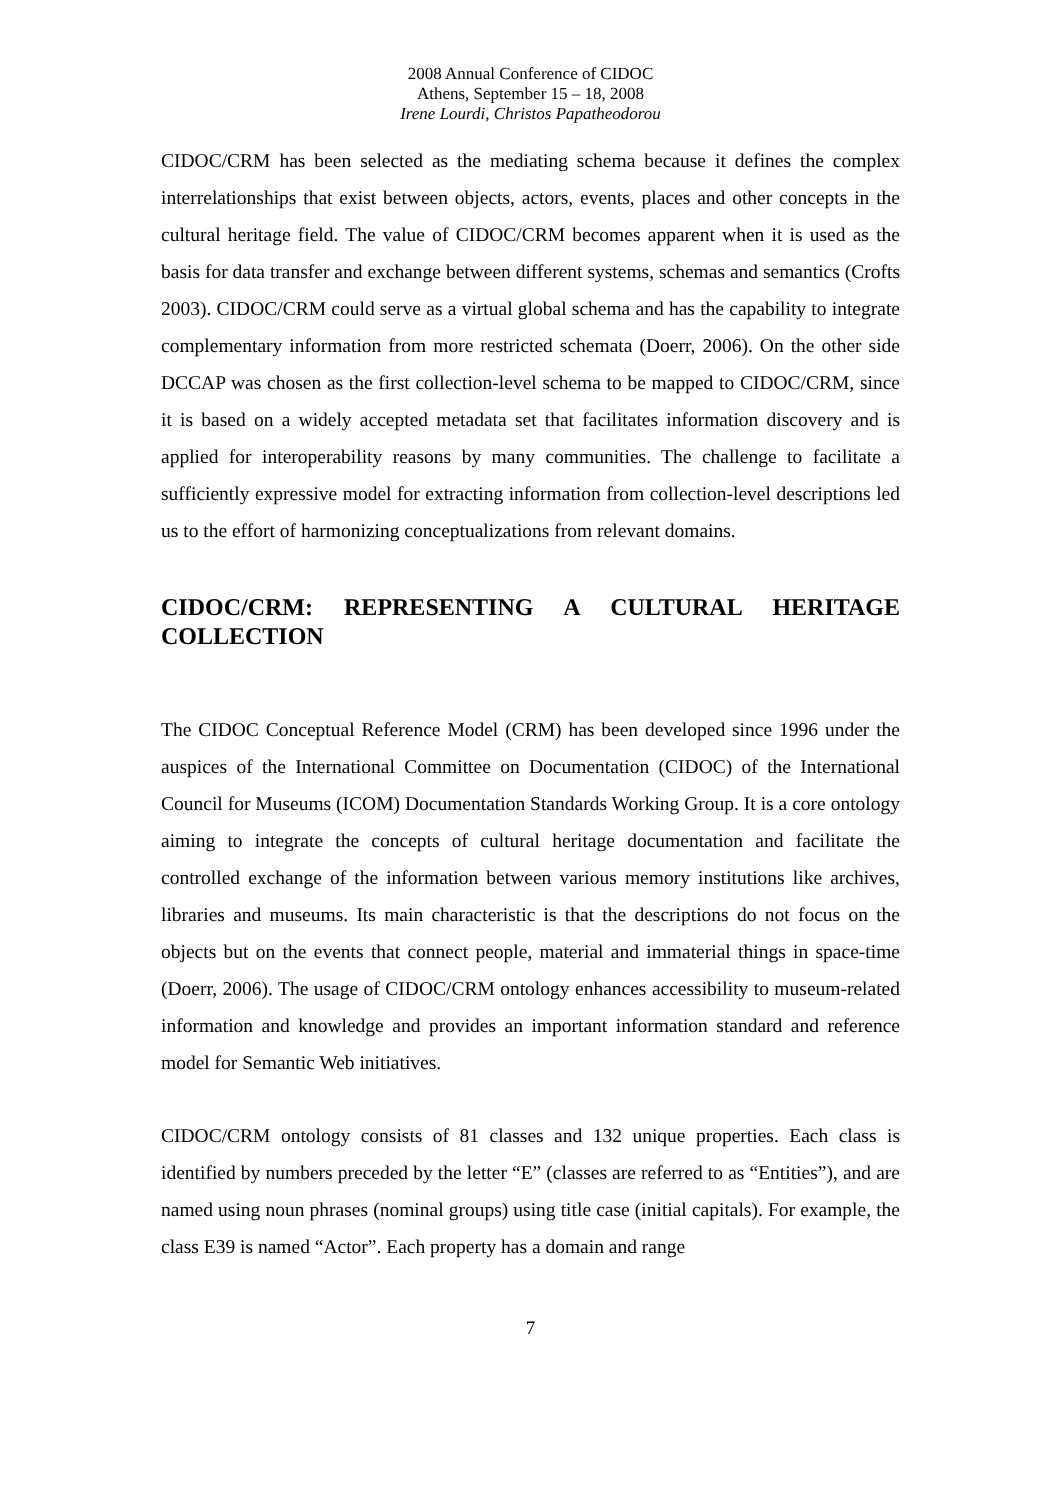2008 Annual Conference of CIDOC
Athens, September 15 – 18, 2008
Irene Lourdi, Christos Papatheodorou
CIDOC/CRM has been selected as the mediating schema because it defines the complex interrelationships that exist between objects, actors, events, places and other concepts in the cultural heritage field. The value of CIDOC/CRM becomes apparent when it is used as the basis for data transfer and exchange between different systems, schemas and semantics (Crofts 2003). CIDOC/CRM could serve as a virtual global schema and has the capability to integrate complementary information from more restricted schemata (Doerr, 2006). On the other side DCCAP was chosen as the first collection-level schema to be mapped to CIDOC/CRM, since it is based on a widely accepted metadata set that facilitates information discovery and is applied for interoperability reasons by many communities. The challenge to facilitate a sufficiently expressive model for extracting information from collection-level descriptions led us to the effort of harmonizing conceptualizations from relevant domains.
CIDOC/CRM: REPRESENTING A CULTURAL HERITAGE COLLECTION
The CIDOC Conceptual Reference Model (CRM) has been developed since 1996 under the auspices of the International Committee on Documentation (CIDOC) of the International Council for Museums (ICOM) Documentation Standards Working Group. It is a core ontology aiming to integrate the concepts of cultural heritage documentation and facilitate the controlled exchange of the information between various memory institutions like archives, libraries and museums. Its main characteristic is that the descriptions do not focus on the objects but on the events that connect people, material and immaterial things in space-time (Doerr, 2006). The usage of CIDOC/CRM ontology enhances accessibility to museum-related information and knowledge and provides an important information standard and reference model for Semantic Web initiatives.
CIDOC/CRM ontology consists of 81 classes and 132 unique properties. Each class is identified by numbers preceded by the letter “E” (classes are referred to as “Entities”), and are named using noun phrases (nominal groups) using title case (initial capitals). For example, the class E39 is named “Actor”. Each property has a domain and range
7